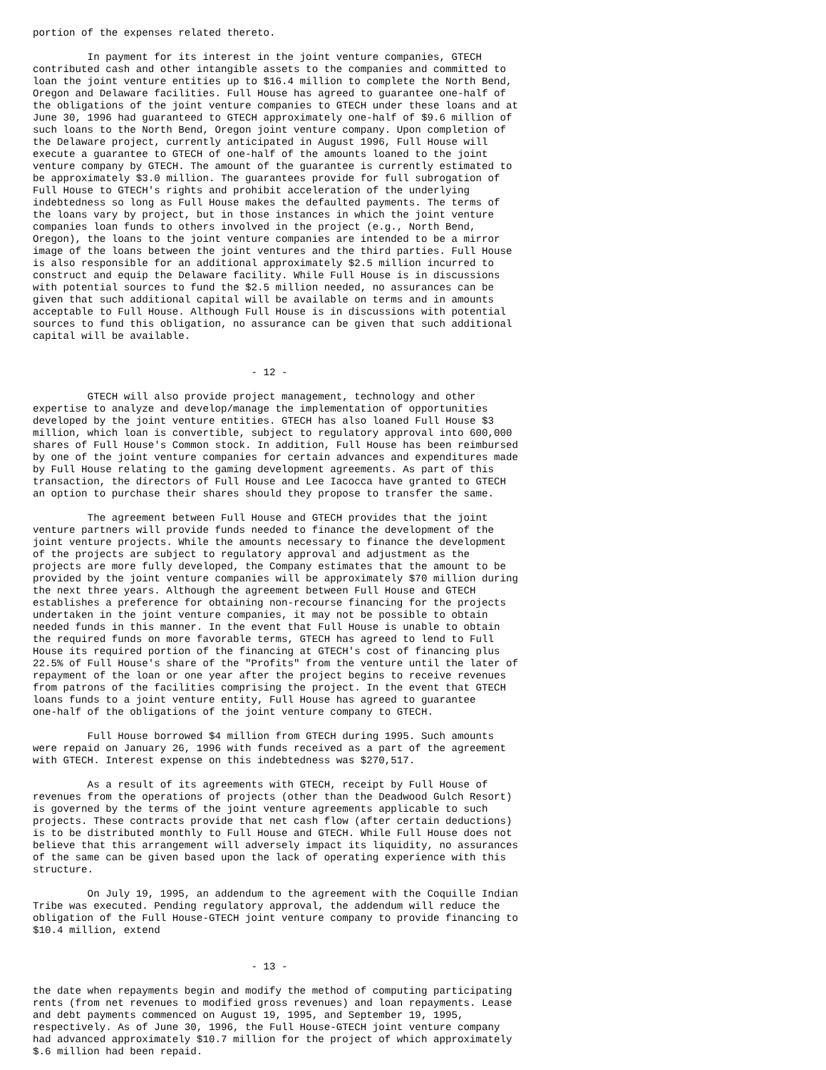portion of the expenses related thereto.

         In payment for its interest in the joint venture companies, GTECH
contributed cash and other intangible assets to the companies and committed to
loan the joint venture entities up to $16.4 million to complete the North Bend,
Oregon and Delaware facilities. Full House has agreed to guarantee one-half of
the obligations of the joint venture companies to GTECH under these loans and at
June 30, 1996 had guaranteed to GTECH approximately one-half of $9.6 million of
such loans to the North Bend, Oregon joint venture company. Upon completion of
the Delaware project, currently anticipated in August 1996, Full House will
execute a guarantee to GTECH of one-half of the amounts loaned to the joint
venture company by GTECH. The amount of the guarantee is currently estimated to
be approximately $3.0 million. The guarantees provide for full subrogation of
Full House to GTECH's rights and prohibit acceleration of the underlying
indebtedness so long as Full House makes the defaulted payments. The terms of
the loans vary by project, but in those instances in which the joint venture
companies loan funds to others involved in the project (e.g., North Bend,
Oregon), the loans to the joint venture companies are intended to be a mirror
image of the loans between the joint ventures and the third parties. Full House
is also responsible for an additional approximately $2.5 million incurred to
construct and equip the Delaware facility. While Full House is in discussions
with potential sources to fund the $2.5 million needed, no assurances can be
given that such additional capital will be available on terms and in amounts
acceptable to Full House. Although Full House is in discussions with potential
sources to fund this obligation, no assurance can be given that such additional
capital will be available.


                                    - 12 -

         GTECH will also provide project management, technology and other
expertise to analyze and develop/manage the implementation of opportunities
developed by the joint venture entities. GTECH has also loaned Full House $3
million, which loan is convertible, subject to regulatory approval into 600,000
shares of Full House's Common stock. In addition, Full House has been reimbursed
by one of the joint venture companies for certain advances and expenditures made
by Full House relating to the gaming development agreements. As part of this
transaction, the directors of Full House and Lee Iacocca have granted to GTECH
an option to purchase their shares should they propose to transfer the same.

         The agreement between Full House and GTECH provides that the joint
venture partners will provide funds needed to finance the development of the
joint venture projects. While the amounts necessary to finance the development
of the projects are subject to regulatory approval and adjustment as the
projects are more fully developed, the Company estimates that the amount to be
provided by the joint venture companies will be approximately $70 million during
the next three years. Although the agreement between Full House and GTECH
establishes a preference for obtaining non-recourse financing for the projects
undertaken in the joint venture companies, it may not be possible to obtain
needed funds in this manner. In the event that Full House is unable to obtain
the required funds on more favorable terms, GTECH has agreed to lend to Full
House its required portion of the financing at GTECH's cost of financing plus
22.5% of Full House's share of the "Profits" from the venture until the later of
repayment of the loan or one year after the project begins to receive revenues
from patrons of the facilities comprising the project. In the event that GTECH
loans funds to a joint venture entity, Full House has agreed to guarantee
one-half of the obligations of the joint venture company to GTECH.

         Full House borrowed $4 million from GTECH during 1995. Such amounts
were repaid on January 26, 1996 with funds received as a part of the agreement
with GTECH. Interest expense on this indebtedness was $270,517.

         As a result of its agreements with GTECH, receipt by Full House of
revenues from the operations of projects (other than the Deadwood Gulch Resort)
is governed by the terms of the joint venture agreements applicable to such
projects. These contracts provide that net cash flow (after certain deductions)
is to be distributed monthly to Full House and GTECH. While Full House does not
believe that this arrangement will adversely impact its liquidity, no assurances
of the same can be given based upon the lack of operating experience with this
structure.

         On July 19, 1995, an addendum to the agreement with the Coquille Indian
Tribe was executed. Pending regulatory approval, the addendum will reduce the
obligation of the Full House-GTECH joint venture company to provide financing to
$10.4 million, extend


                                    - 13 -

the date when repayments begin and modify the method of computing participating
rents (from net revenues to modified gross revenues) and loan repayments. Lease
and debt payments commenced on August 19, 1995, and September 19, 1995,
respectively. As of June 30, 1996, the Full House-GTECH joint venture company
had advanced approximately $10.7 million for the project of which approximately
$.6 million had been repaid.